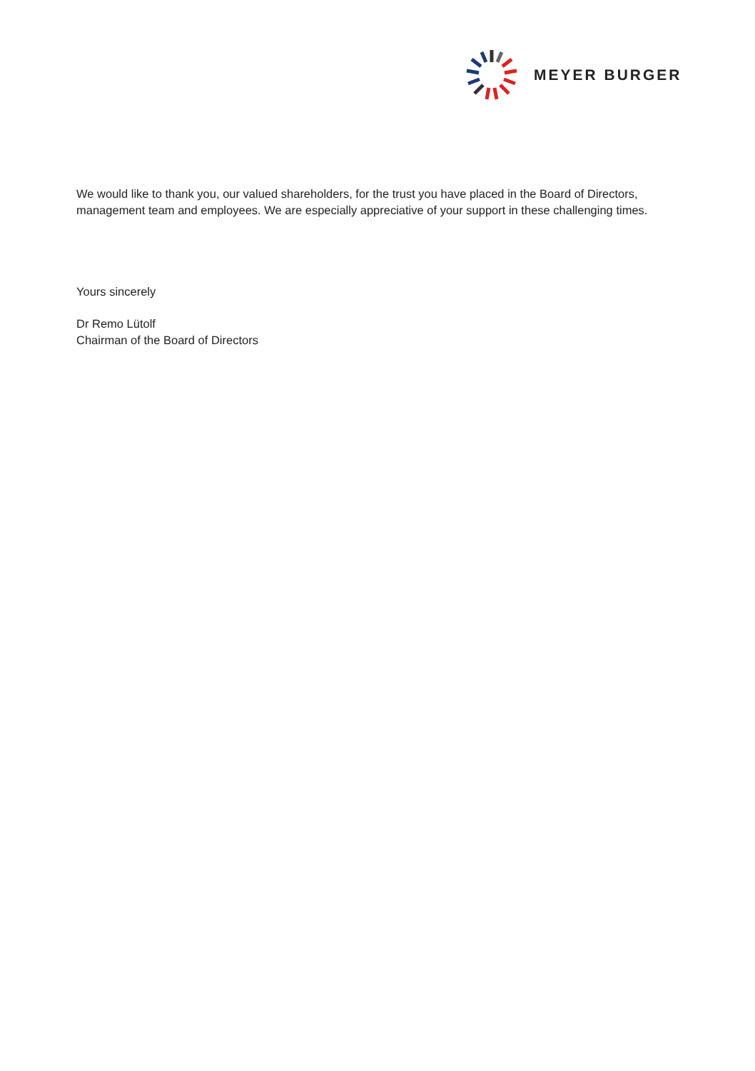MEYER BURGER
We would like to thank you, our valued shareholders, for the trust you have placed in the Board of Directors, management team and employees. We are especially appreciative of your support in these challenging times.
Yours sincerely
Dr Remo Lütolf
Chairman of the Board of Directors